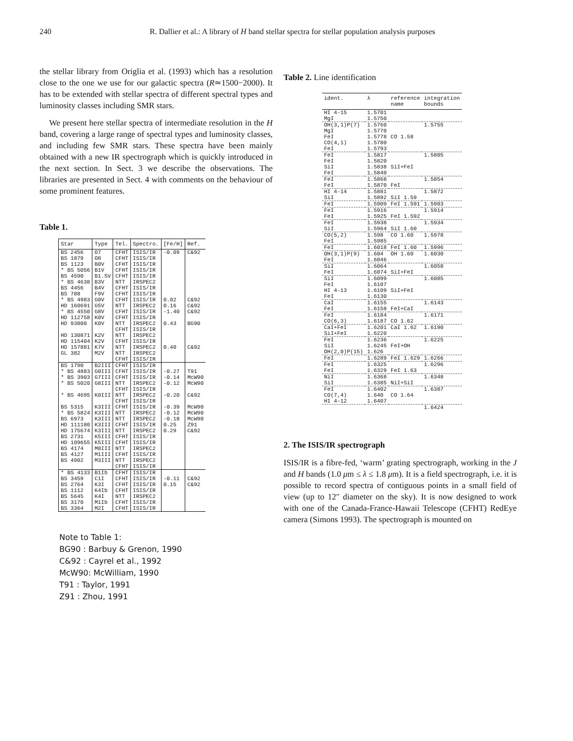240 R. Dallier et al.: A library of H band stellar spectra for stellar population analysis purposes
the stellar library from Origlia et al. (1993) which has a resolution close to the one we use for our galactic spectra (R≃1500−2000). It has to be extended with stellar spectra of different spectral types and luminosity classes including SMR stars.
We present here stellar spectra of intermediate resolution in the H band, covering a large range of spectral types and luminosity classes, and including few SMR stars. These spectra have been mainly obtained with a new IR spectrograph which is quickly introduced in the next section. In Sect. 3 we describe the observations. The libraries are presented in Sect. 4 with comments on the behaviour of some prominent features.
Table 1.
| Star | Type | Tel. | Spectro. | [Fe/H] | Ref. |
| --- | --- | --- | --- | --- | --- |
| BS 2456 | O7 | CFHT | ISIS/IR | -0.09 | C&92 |
| BS 1879 | O8 | CFHT | ISIS/IR | | |
| BS 1123 | B0V | CFHT | ISIS/IR | | |
| * BS 5056 | B1V | CFHT | ISIS/IR | | |
| BS 4590 | B1.5V | CFHT | ISIS/IR | | |
| * BS 4638 | B3V | NTT | IRSPEC2 | | |
| BS 4456 | B4V | CFHT | ISIS/IR | | |
| BS 788 | F9V | CFHT | ISIS/IR | | |
| * BS 4983 | G0V | CFHT | ISIS/IR | 0.02 | C&92 |
| HD 160691 | G5V | NTT | IRSPEC2 | 0.16 | C&92 |
| * BS 4550 | G8V | CFHT | ISIS/IR | -1.40 | C&92 |
| HD 112758 | K0V | CFHT | ISIS/IR | | |
| HD 93800 | K0V | NTT CFHT | IRSPEC2 ISIS/IR | 0.43 | BG90 |
| HD 130871 | K2V | NTT | IRSPEC2 | | |
| HD 115404 | K2V | CFHT | ISIS/IR | | |
| HD 157881 | K7V | NTT | IRSPEC2 | 0.40 | C&92 |
| GL 382 | M2V | NTT CFHT | IRSPEC2 ISIS/IR | | |
| BS 1790 | B2III | CFHT | ISIS/IR | | |
| * BS 4883 | G0III | CFHT | ISIS/IR | -0.27 | T91 |
| * BS 3903 | G7III | CFHT | ISIS/IR | -0.14 | McW90 |
| * BS 5020 | G8III | NTT CFHT | IRSPEC2 ISIS/IR | -0.12 | McW90 |
| * BS 4695 | K0III | NTT CFHT | IRSPEC2 ISIS/IR | -0.20 | C&92 |
| BS 5315 | K3III | CFHT | ISIS/IR | -0.39 | McW90 |
| * BS 5824 | K3III | NTT | IRSPEC2 | -0.12 | McW90 |
| BS 6973 | K3III | NTT | IRSPEC2 | -0.18 | McW90 |
| HD 111180 | K3III | CFHT | ISIS/IR | 0.25 | Z91 |
| HD 175674 | K3III | NTT | IRSPEC2 | 0.29 | C&92 |
| BS 2731 | K5III | CFHT | ISIS/IR | | |
| HD 109655 | K5III | CFHT | ISIS/IR | | |
| BS 4174 | M0III | NTT | IRSPEC2 | | |
| BS 4127 | M1III | CFHT | ISIS/IR | | |
| BS 4902 | M3III | NTT CFHT | IRSPEC2 ISIS/IR | | |
| * BS 4133 | B1Ib | CFHT | ISIS/IR | | |
| BS 3459 | C1I | CFHT | ISIS/IR | -0.11 | C&92 |
| BS 2764 | K3I | CFHT | ISIS/IR | 0.15 | C&92 |
| BS 1112 | K4Ib | CFHT | ISIS/IR | | |
| BS 5645 | K4I | NTT | IRSPEC2 | | |
| BS 3170 | M1Ib | CFHT | ISIS/IR | | |
| BS 3364 | M2I | CFHT | ISIS/IR | | |
Note to Table 1:
BG90 : Barbuy & Grenon, 1990
C&92 : Cayrel et al., 1992
McW90: McWilliam, 1990
T91 : Taylor, 1991
Z91 : Zhou, 1991
Table 2. Line identification
| ident. | λ | reference name | integration bounds |
| --- | --- | --- | --- |
| HI 4-15 MgI | 1.5701 1.5750 | | |
| OH(3,1)P(7) MgI FeI CO(4,1) FeI | 1.5760 1.5770 1.5778 1.5780 1.5793 | CO 1.58 | 1.5755 |
| FeI FeI SiI FeI | 1.5817 1.5820 1.5838 1.5840 | SiI+FeI | 1.5805 |
| FeI FeI | 1.5868 1.5870 | FeI | 1.5854 |
| HI 4-14 SiI | 1.5881 1.5892 | SiI 1.59 | 1.5872 |
| FeI | 1.5909 | FeI 1.591 | 1.5903 |
| FeI FeI | 1.5916 1.5925 | FeI 1.592 | 1.5914 |
| FeI SiI | 1.5938 1.5964 | SiI 1.60 | 1.5934 |
| CO(5,2) FeI | 1.598 1.5985 | CO 1.60 | 1.5978 |
| FeI | 1.6018 | FeI 1.60 | 1.5996 |
| OH(3,1)P(9) FeI | 1.604 1.6046 | OH 1.60 | 1.6030 |
| SiI FeI | 1.6064 1.6074 | SiI+FeI | 1.6058 |
| SiI FeI HI 4-13 FeI | 1.6099 1.6107 1.6109 1.6130 | SiI+FeI | 1.6085 |
| CaI FeI | 1.6155 1.6158 | FeI+CaI | 1.6143 |
| FeI CO(6,3) | 1.6184 1.6187 | CO 1.62 | 1.6171 |
| CaI+FeI SiI+FeI | 1.6201 1.6220 | CaI 1.62 | 1.6190 |
| FeI SiI OH(2,0)P(15) | 1.6236 1.6245 1.626 | FeI+OH | 1.6225 |
| FeI | 1.6289 | FeI 1.629 | 1.6266 |
| FeI FeI | 1.6325 1.6329 | FeI 1.63 | 1.6296 |
| NiI SiI | 1.6368 1.6385 | NiI+SiI | 1.6348 |
| FeI CO(7,4) HI 4-12 | 1.6402 1.640 1.6407 | CO 1.64 | 1.6387 |
| | | | 1.6424 |
2. The ISIS/IR spectrograph
ISIS/IR is a fibre-fed, ‘warm’ grating spectrograph, working in the J and H bands (1.0 μm ≤ λ ≤ 1.8 μm). It is a field spectrograph, i.e. it is possible to record spectra of contiguous points in a small field of view (up to 12″ diameter on the sky). It is now designed to work with one of the Canada-France-Hawaii Telescope (CFHT) RedEye camera (Simons 1993). The spectrograph is mounted on